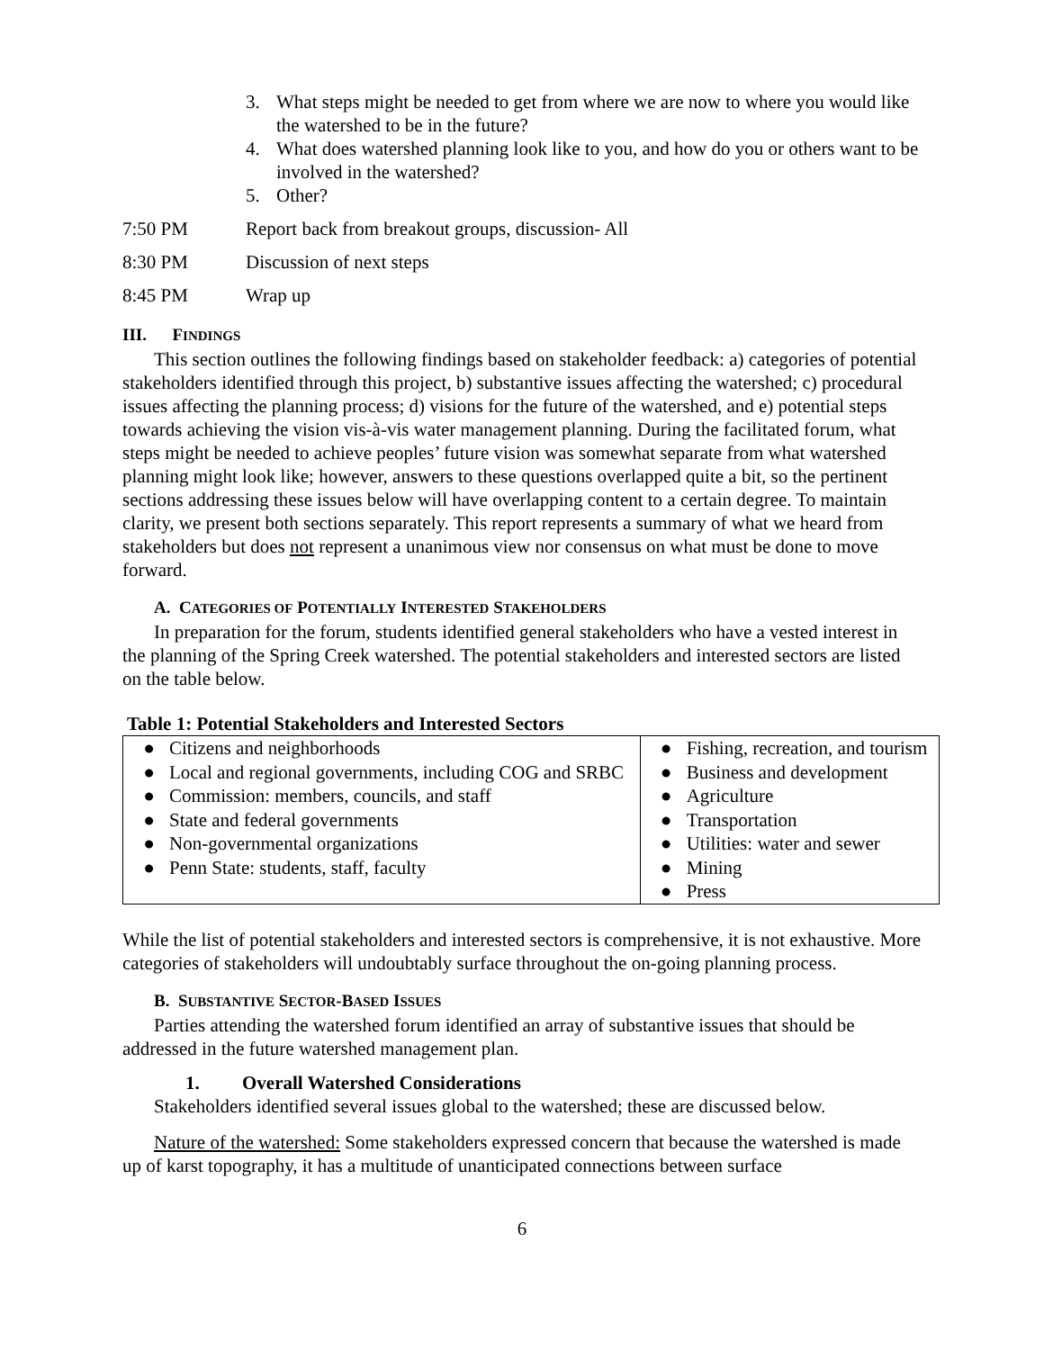3. What steps might be needed to get from where we are now to where you would like the watershed to be in the future?
4. What does watershed planning look like to you, and how do you or others want to be involved in the watershed?
5. Other?
7:50 PM Report back from breakout groups, discussion- All
8:30 PM Discussion of next steps
8:45 PM Wrap up
III. FINDINGS
This section outlines the following findings based on stakeholder feedback: a) categories of potential stakeholders identified through this project, b) substantive issues affecting the watershed; c) procedural issues affecting the planning process; d) visions for the future of the watershed, and e) potential steps towards achieving the vision vis-à-vis water management planning. During the facilitated forum, what steps might be needed to achieve peoples’ future vision was somewhat separate from what watershed planning might look like; however, answers to these questions overlapped quite a bit, so the pertinent sections addressing these issues below will have overlapping content to a certain degree. To maintain clarity, we present both sections separately. This report represents a summary of what we heard from stakeholders but does not represent a unanimous view nor consensus on what must be done to move forward.
A. CATEGORIES OF POTENTIALLY INTERESTED STAKEHOLDERS
In preparation for the forum, students identified general stakeholders who have a vested interest in the planning of the Spring Creek watershed. The potential stakeholders and interested sectors are listed on the table below.
Table 1: Potential Stakeholders and Interested Sectors
| ● Citizens and neighborhoods ● Local and regional governments, including COG and SRBC ● Commission: members, councils, and staff ● State and federal governments ● Non-governmental organizations ● Penn State: students, staff, faculty | ● Fishing, recreation, and tourism ● Business and development ● Agriculture ● Transportation ● Utilities: water and sewer ● Mining ● Press |
While the list of potential stakeholders and interested sectors is comprehensive, it is not exhaustive. More categories of stakeholders will undoubtably surface throughout the on-going planning process.
B. SUBSTANTIVE SECTOR-BASED ISSUES
Parties attending the watershed forum identified an array of substantive issues that should be addressed in the future watershed management plan.
1. Overall Watershed Considerations
Stakeholders identified several issues global to the watershed; these are discussed below.
Nature of the watershed: Some stakeholders expressed concern that because the watershed is made up of karst topography, it has a multitude of unanticipated connections between surface
6